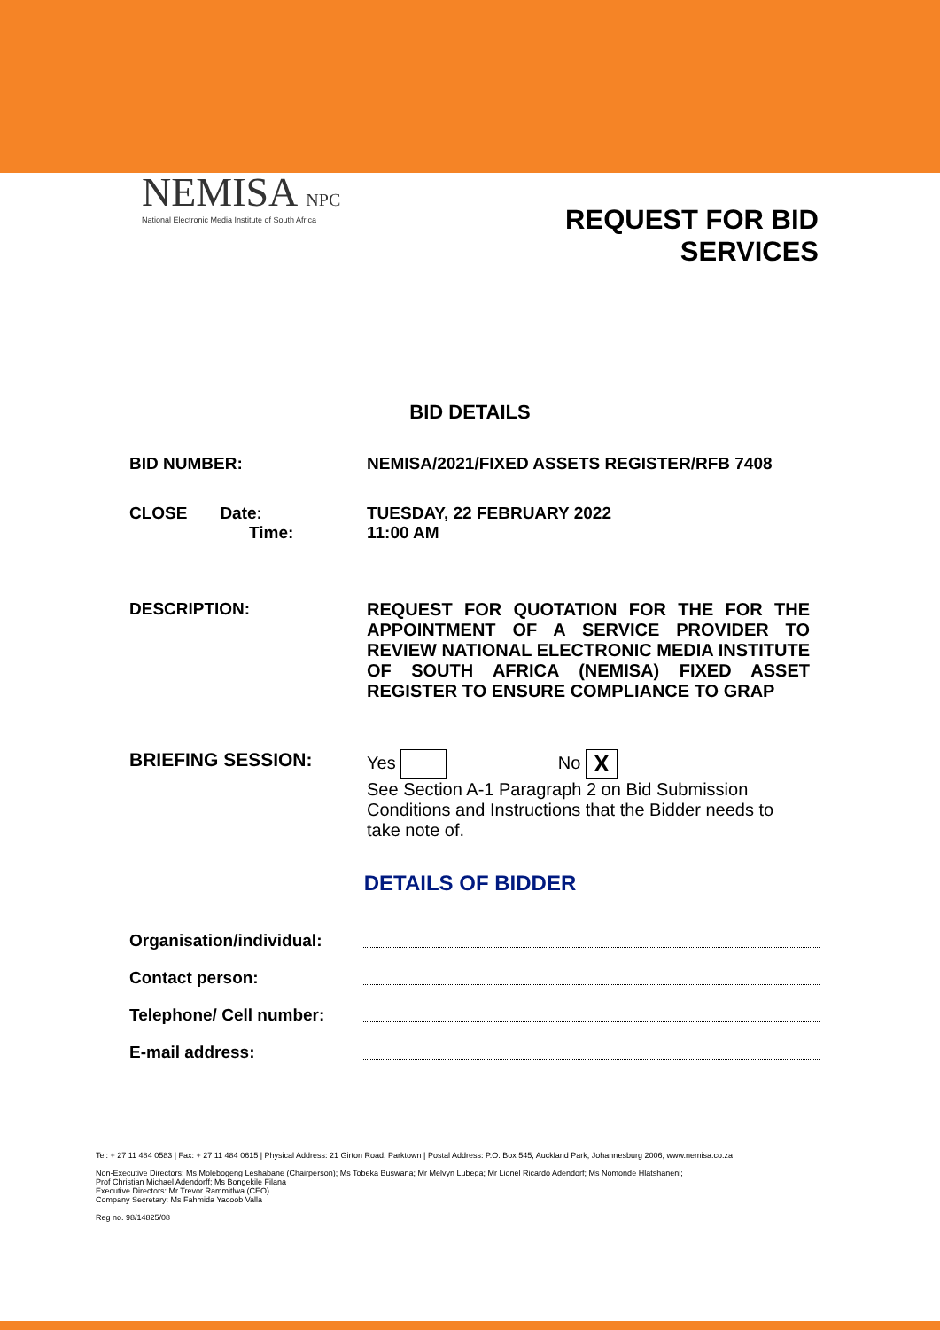NEMISA NPC
National Electronic Media Institute of South Africa
REQUEST FOR BID
SERVICES
BID DETAILS
| BID NUMBER: | NEMISA/2021/FIXED ASSETS REGISTER/RFB 7408 |
| CLOSE Date: Time: | TUESDAY, 22 FEBRUARY 2022 11:00 AM |
| DESCRIPTION: | REQUEST FOR QUOTATION FOR THE FOR THE APPOINTMENT OF A SERVICE PROVIDER TO REVIEW NATIONAL ELECTRONIC MEDIA INSTITUTE OF SOUTH AFRICA (NEMISA) FIXED ASSET REGISTER TO ENSURE COMPLIANCE TO GRAP |
| BRIEFING SESSION: | Yes No X See Section A-1 Paragraph 2 on Bid Submission Conditions and Instructions that the Bidder needs to take note of. |
DETAILS OF BIDDER
| Organisation/individual: | |
| Contact person: | |
| Telephone/ Cell number: | |
| E-mail address: | |
Tel: + 27 11 484 0583 | Fax: + 27 11 484 0615 | Physical Address: 21 Girton Road, Parktown | Postal Address: P.O. Box 545, Auckland Park, Johannesburg 2006, www.nemisa.co.za
Non-Executive Directors: Ms Molebogeng Leshabane (Chairperson); Ms Tobeka Buswana; Mr Melvyn Lubega; Mr Lionel Ricardo Adendorf; Ms Nomonde Hlatshaneni;
Prof Christian Michael Adendorff; Ms Bongekile Filana
Executive Directors: Mr Trevor Rammitlwa (CEO)
Company Secretary: Ms Fahmida Yacoob Valla
Reg no. 98/14825/08